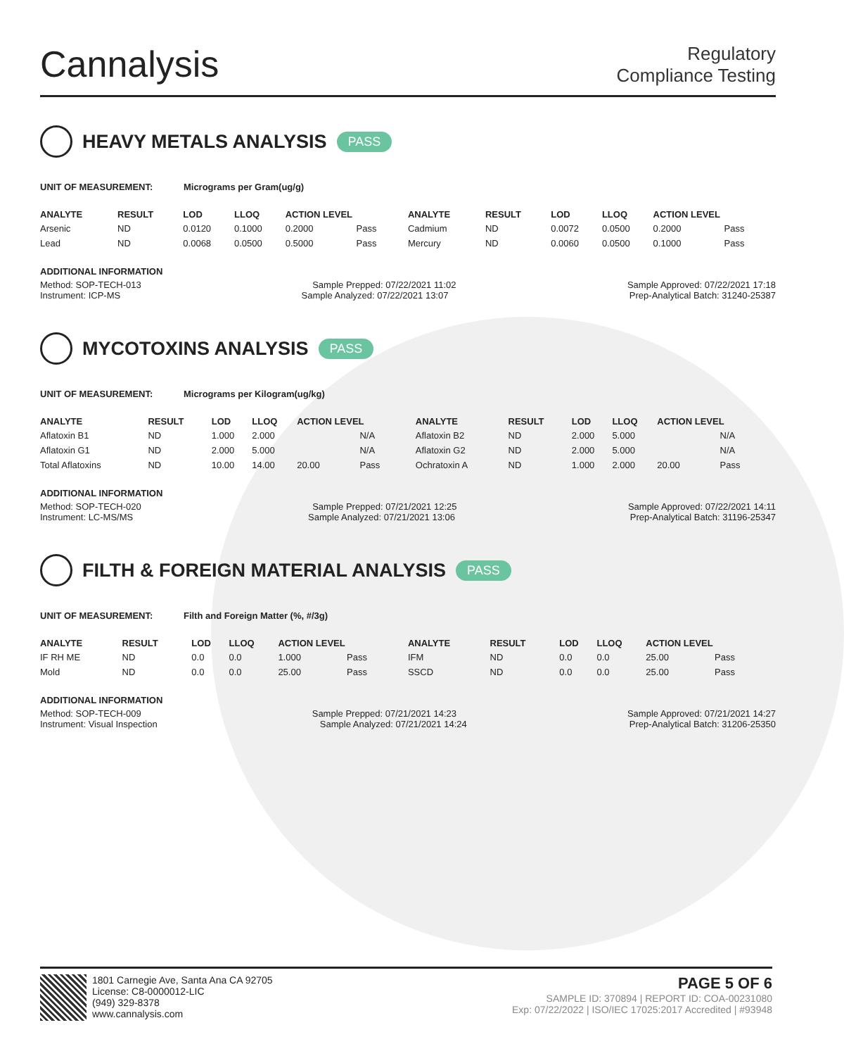Cannalysis
Regulatory
Compliance Testing
HEAVY METALS ANALYSIS PASS
UNIT OF MEASUREMENT: Micrograms per Gram(ug/g)
| ANALYTE | RESULT | LOD | LLOQ | ACTION LEVEL | | ANALYTE | RESULT | LOD | LLOQ | ACTION LEVEL | |
| --- | --- | --- | --- | --- | --- | --- | --- | --- | --- | --- | --- |
| Arsenic | ND | 0.0120 | 0.1000 | 0.2000 | Pass | Cadmium | ND | 0.0072 | 0.0500 | 0.2000 | Pass |
| Lead | ND | 0.0068 | 0.0500 | 0.5000 | Pass | Mercury | ND | 0.0060 | 0.0500 | 0.1000 | Pass |
ADDITIONAL INFORMATION
Method: SOP-TECH-013 Sample Prepped: 07/22/2021 11:02 Sample Approved: 07/22/2021 17:18
Instrument: ICP-MS Sample Analyzed: 07/22/2021 13:07 Prep-Analytical Batch: 31240-25387
MYCOTOXINS ANALYSIS PASS
UNIT OF MEASUREMENT: Micrograms per Kilogram(ug/kg)
| ANALYTE | RESULT | LOD | LLOQ | ACTION LEVEL | | ANALYTE | RESULT | LOD | LLOQ | ACTION LEVEL | |
| --- | --- | --- | --- | --- | --- | --- | --- | --- | --- | --- | --- |
| Aflatoxin B1 | ND | 1.000 | 2.000 | | N/A | Aflatoxin B2 | ND | 2.000 | 5.000 | | N/A |
| Aflatoxin G1 | ND | 2.000 | 5.000 | | N/A | Aflatoxin G2 | ND | 2.000 | 5.000 | | N/A |
| Total Aflatoxins | ND | 10.00 | 14.00 | 20.00 | Pass | Ochratoxin A | ND | 1.000 | 2.000 | 20.00 | Pass |
ADDITIONAL INFORMATION
Method: SOP-TECH-020 Sample Prepped: 07/21/2021 12:25 Sample Approved: 07/22/2021 14:11
Instrument: LC-MS/MS Sample Analyzed: 07/21/2021 13:06 Prep-Analytical Batch: 31196-25347
FILTH & FOREIGN MATERIAL ANALYSIS PASS
UNIT OF MEASUREMENT: Filth and Foreign Matter (%, #/3g)
| ANALYTE | RESULT | LOD | LLOQ | ACTION LEVEL | | ANALYTE | RESULT | LOD | LLOQ | ACTION LEVEL | |
| --- | --- | --- | --- | --- | --- | --- | --- | --- | --- | --- | --- |
| IF RH ME | ND | 0.0 | 0.0 | 1.000 | Pass | IFM | ND | 0.0 | 0.0 | 25.00 | Pass |
| Mold | ND | 0.0 | 0.0 | 25.00 | Pass | SSCD | ND | 0.0 | 0.0 | 25.00 | Pass |
ADDITIONAL INFORMATION
Method: SOP-TECH-009 Sample Prepped: 07/21/2021 14:23 Sample Approved: 07/21/2021 14:27
Instrument: Visual Inspection Sample Analyzed: 07/21/2021 14:24 Prep-Analytical Batch: 31206-25350
1801 Carnegie Ave, Santa Ana CA 92705
License: C8-0000012-LIC
(949) 329-8378
www.cannalysis.com
PAGE 5 OF 6
SAMPLE ID: 370894 | REPORT ID: COA-00231080
Exp: 07/22/2022 | ISO/IEC 17025:2017 Accredited | #93948